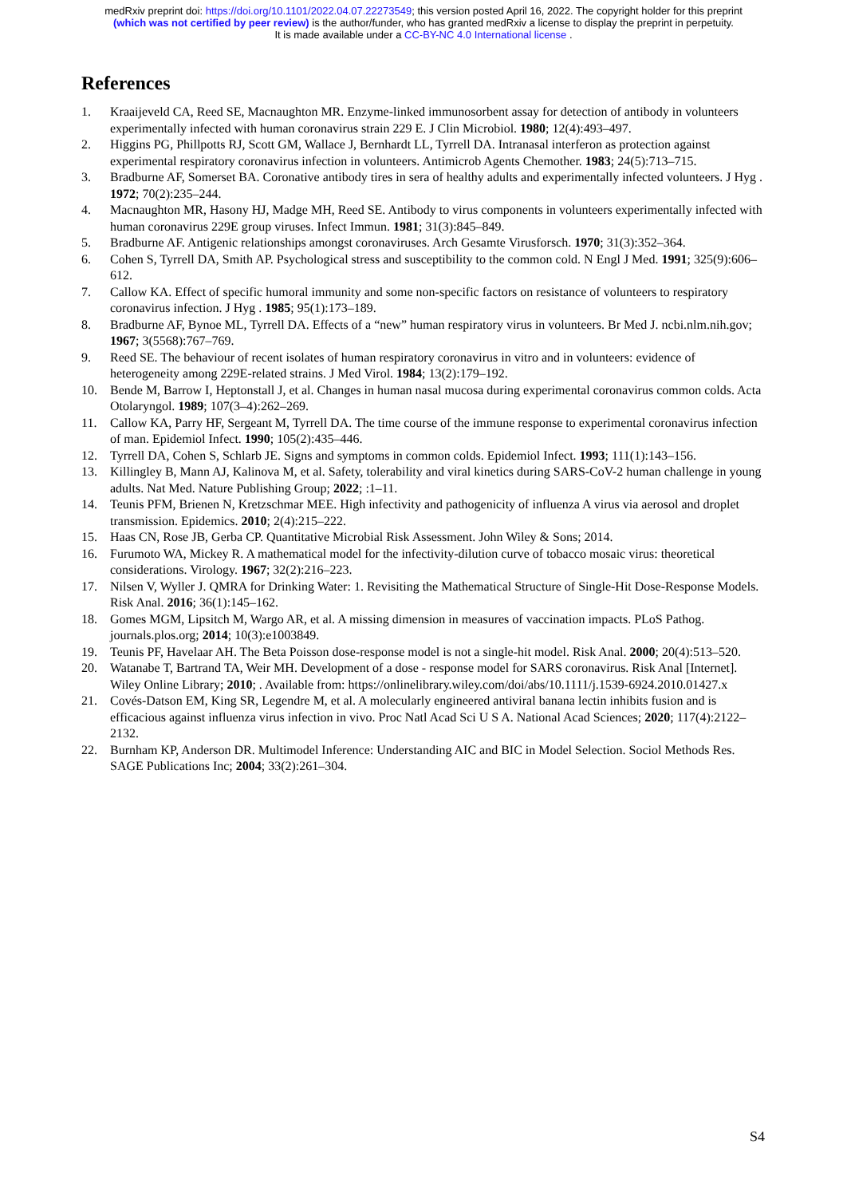medRxiv preprint doi: https://doi.org/10.1101/2022.04.07.22273549; this version posted April 16, 2022. The copyright holder for this preprint
(which was not certified by peer review) is the author/funder, who has granted medRxiv a license to display the preprint in perpetuity.
It is made available under a CC-BY-NC 4.0 International license .
References
1. Kraaijeveld CA, Reed SE, Macnaughton MR. Enzyme-linked immunosorbent assay for detection of antibody in volunteers experimentally infected with human coronavirus strain 229 E. J Clin Microbiol. 1980; 12(4):493–497.
2. Higgins PG, Phillpotts RJ, Scott GM, Wallace J, Bernhardt LL, Tyrrell DA. Intranasal interferon as protection against experimental respiratory coronavirus infection in volunteers. Antimicrob Agents Chemother. 1983; 24(5):713–715.
3. Bradburne AF, Somerset BA. Coronative antibody tires in sera of healthy adults and experimentally infected volunteers. J Hyg . 1972; 70(2):235–244.
4. Macnaughton MR, Hasony HJ, Madge MH, Reed SE. Antibody to virus components in volunteers experimentally infected with human coronavirus 229E group viruses. Infect Immun. 1981; 31(3):845–849.
5. Bradburne AF. Antigenic relationships amongst coronaviruses. Arch Gesamte Virusforsch. 1970; 31(3):352–364.
6. Cohen S, Tyrrell DA, Smith AP. Psychological stress and susceptibility to the common cold. N Engl J Med. 1991; 325(9):606–612.
7. Callow KA. Effect of specific humoral immunity and some non-specific factors on resistance of volunteers to respiratory coronavirus infection. J Hyg . 1985; 95(1):173–189.
8. Bradburne AF, Bynoe ML, Tyrrell DA. Effects of a “new” human respiratory virus in volunteers. Br Med J. ncbi.nlm.nih.gov; 1967; 3(5568):767–769.
9. Reed SE. The behaviour of recent isolates of human respiratory coronavirus in vitro and in volunteers: evidence of heterogeneity among 229E-related strains. J Med Virol. 1984; 13(2):179–192.
10. Bende M, Barrow I, Heptonstall J, et al. Changes in human nasal mucosa during experimental coronavirus common colds. Acta Otolaryngol. 1989; 107(3–4):262–269.
11. Callow KA, Parry HF, Sergeant M, Tyrrell DA. The time course of the immune response to experimental coronavirus infection of man. Epidemiol Infect. 1990; 105(2):435–446.
12. Tyrrell DA, Cohen S, Schlarb JE. Signs and symptoms in common colds. Epidemiol Infect. 1993; 111(1):143–156.
13. Killingley B, Mann AJ, Kalinova M, et al. Safety, tolerability and viral kinetics during SARS-CoV-2 human challenge in young adults. Nat Med. Nature Publishing Group; 2022; :1–11.
14. Teunis PFM, Brienen N, Kretzschmar MEE. High infectivity and pathogenicity of influenza A virus via aerosol and droplet transmission. Epidemics. 2010; 2(4):215–222.
15. Haas CN, Rose JB, Gerba CP. Quantitative Microbial Risk Assessment. John Wiley & Sons; 2014.
16. Furumoto WA, Mickey R. A mathematical model for the infectivity-dilution curve of tobacco mosaic virus: theoretical considerations. Virology. 1967; 32(2):216–223.
17. Nilsen V, Wyller J. QMRA for Drinking Water: 1. Revisiting the Mathematical Structure of Single-Hit Dose-Response Models. Risk Anal. 2016; 36(1):145–162.
18. Gomes MGM, Lipsitch M, Wargo AR, et al. A missing dimension in measures of vaccination impacts. PLoS Pathog. journals.plos.org; 2014; 10(3):e1003849.
19. Teunis PF, Havelaar AH. The Beta Poisson dose-response model is not a single-hit model. Risk Anal. 2000; 20(4):513–520.
20. Watanabe T, Bartrand TA, Weir MH. Development of a dose - response model for SARS coronavirus. Risk Anal [Internet]. Wiley Online Library; 2010; . Available from: https://onlinelibrary.wiley.com/doi/abs/10.1111/j.1539-6924.2010.01427.x
21. Covés-Datson EM, King SR, Legendre M, et al. A molecularly engineered antiviral banana lectin inhibits fusion and is efficacious against influenza virus infection in vivo. Proc Natl Acad Sci U S A. National Acad Sciences; 2020; 117(4):2122–2132.
22. Burnham KP, Anderson DR. Multimodel Inference: Understanding AIC and BIC in Model Selection. Sociol Methods Res. SAGE Publications Inc; 2004; 33(2):261–304.
S4